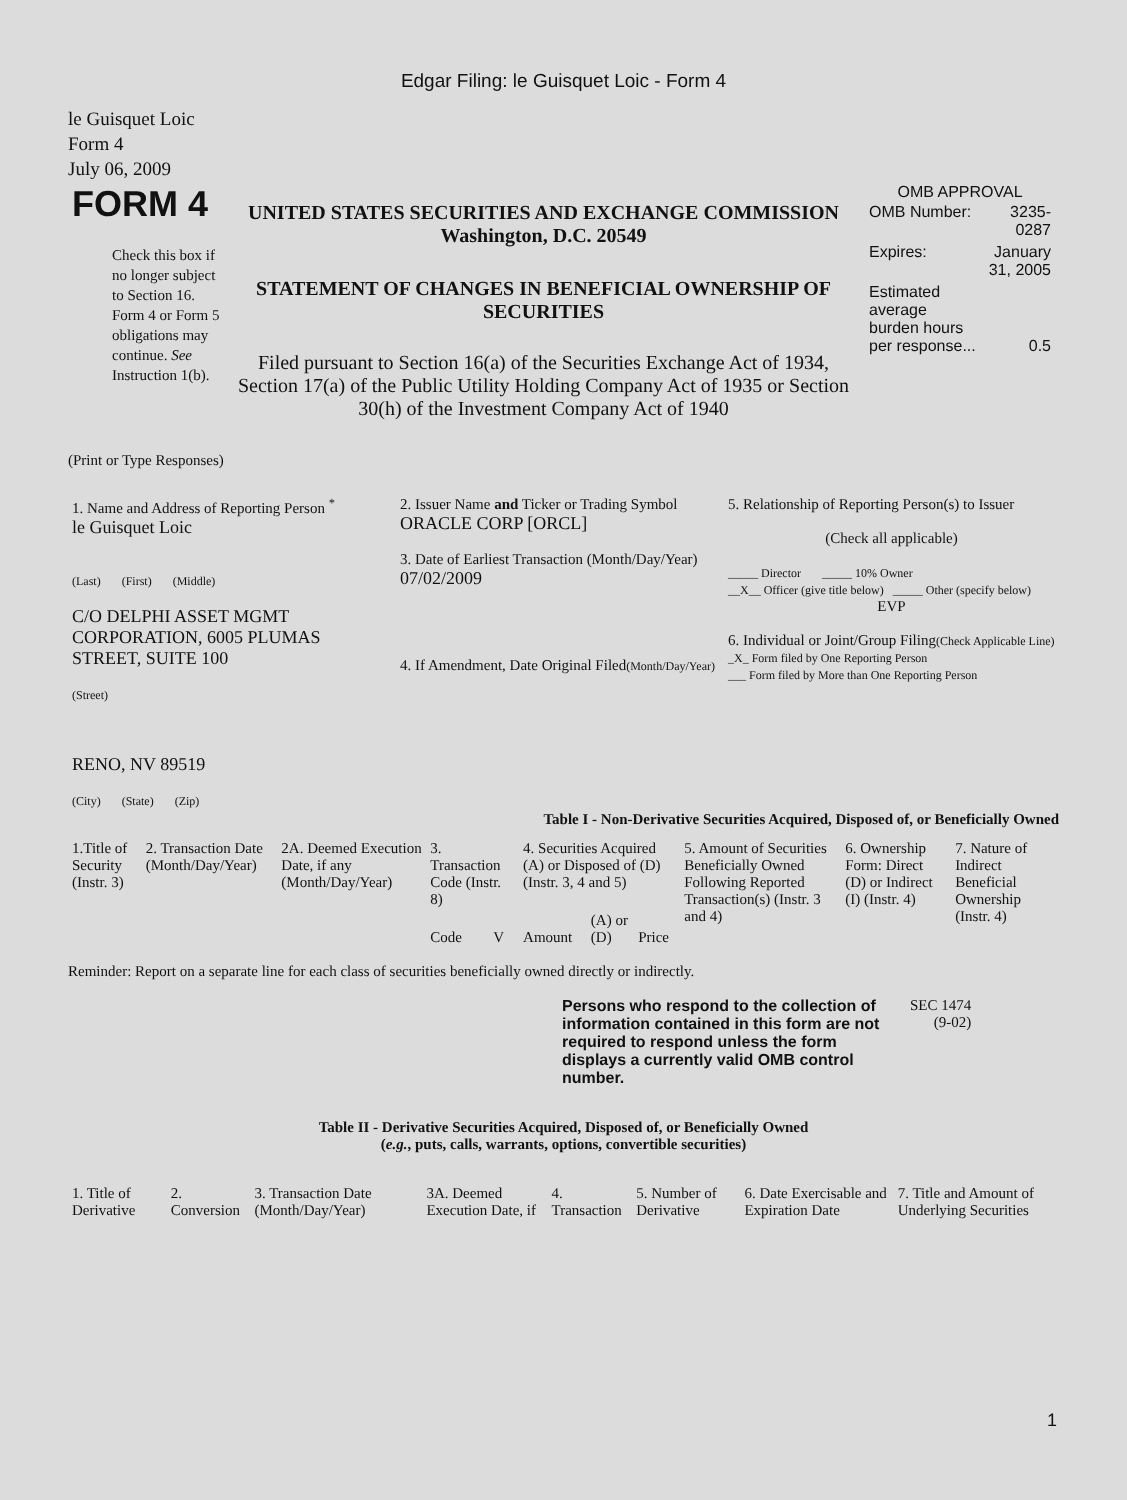Edgar Filing: le Guisquet Loic - Form 4
le Guisquet Loic
Form 4
July 06, 2009
| FORM 4 Check this box if no longer subject to Section 16. Form 4 or Form 5 obligations may continue. See Instruction 1(b). | UNITED STATES SECURITIES AND EXCHANGE COMMISSION Washington, D.C. 20549 STATEMENT OF CHANGES IN BENEFICIAL OWNERSHIP OF SECURITIES Filed pursuant to Section 16(a) of the Securities Exchange Act of 1934, Section 17(a) of the Public Utility Holding Company Act of 1935 or Section 30(h) of the Investment Company Act of 1940 | OMB APPROVAL / OMB Number: / 3235-0287 / / Expires: / January 31, 2005 / / Estimated average burden hours per response... / 0.5 / |
(Print or Type Responses)
| 1. Name and Address of Reporting Person <sup>*</sup> le Guisquet Loic (Last) (First) (Middle) C/O DELPHI ASSET MGMT CORPORATION, 6005 PLUMAS STREET, SUITE 100 (Street) RENO, NV 89519 (City) (State) (Zip) | 2. Issuer Name and Ticker or Trading Symbol ORACLE CORP [ORCL] 3. Date of Earliest Transaction (Month/Day/Year) 07/02/2009 4. If Amendment, Date Original Filed (Month/Day/Year) | 5. Relationship of Reporting Person(s) to Issuer (Check all applicable) _____ Director _____ 10% Owner __X__ Officer (give title below) _____ Other (specify below) EVP 6. Individual or Joint/Group Filing (Check Applicable Line) _X_ Form filed by One Reporting Person ___ Form filed by More than One Reporting Person |
Table I - Non-Derivative Securities Acquired, Disposed of, or Beneficially Owned
| 1.Title of Security (Instr. 3) | 2. Transaction Date (Month/Day/Year) | 2A. Deemed Execution Date, if any (Month/Day/Year) | 3. Transaction Code (Instr. 8) | | 4. Securities Acquired (A) or Disposed of (D) (Instr. 3, 4 and 5) | | | 5. Amount of Securities Beneficially Owned Following Reported Transaction(s) (Instr. 3 and 4) | 6. Ownership Form: Direct (D) or Indirect (I) (Instr. 4) | 7. Nature of Indirect Beneficial Ownership (Instr. 4) |
| | | | Code | V | Amount | (A) or (D) | Price | | | |
Reminder: Report on a separate line for each class of securities beneficially owned directly or indirectly.
| Persons who respond to the collection of information contained in this form are not required to respond unless the form displays a currently valid OMB control number. | SEC 1474 (9-02) |
Table II - Derivative Securities Acquired, Disposed of, or Beneficially Owned
(e.g., puts, calls, warrants, options, convertible securities)
| 1. Title of Derivative | 2. Conversion | 3. Transaction Date (Month/Day/Year) | 3A. Deemed Execution Date, if | 4. Transaction | 5. Number of Derivative | 6. Date Exercisable and Expiration Date | 7. Title and Amount of Underlying Securities |
1